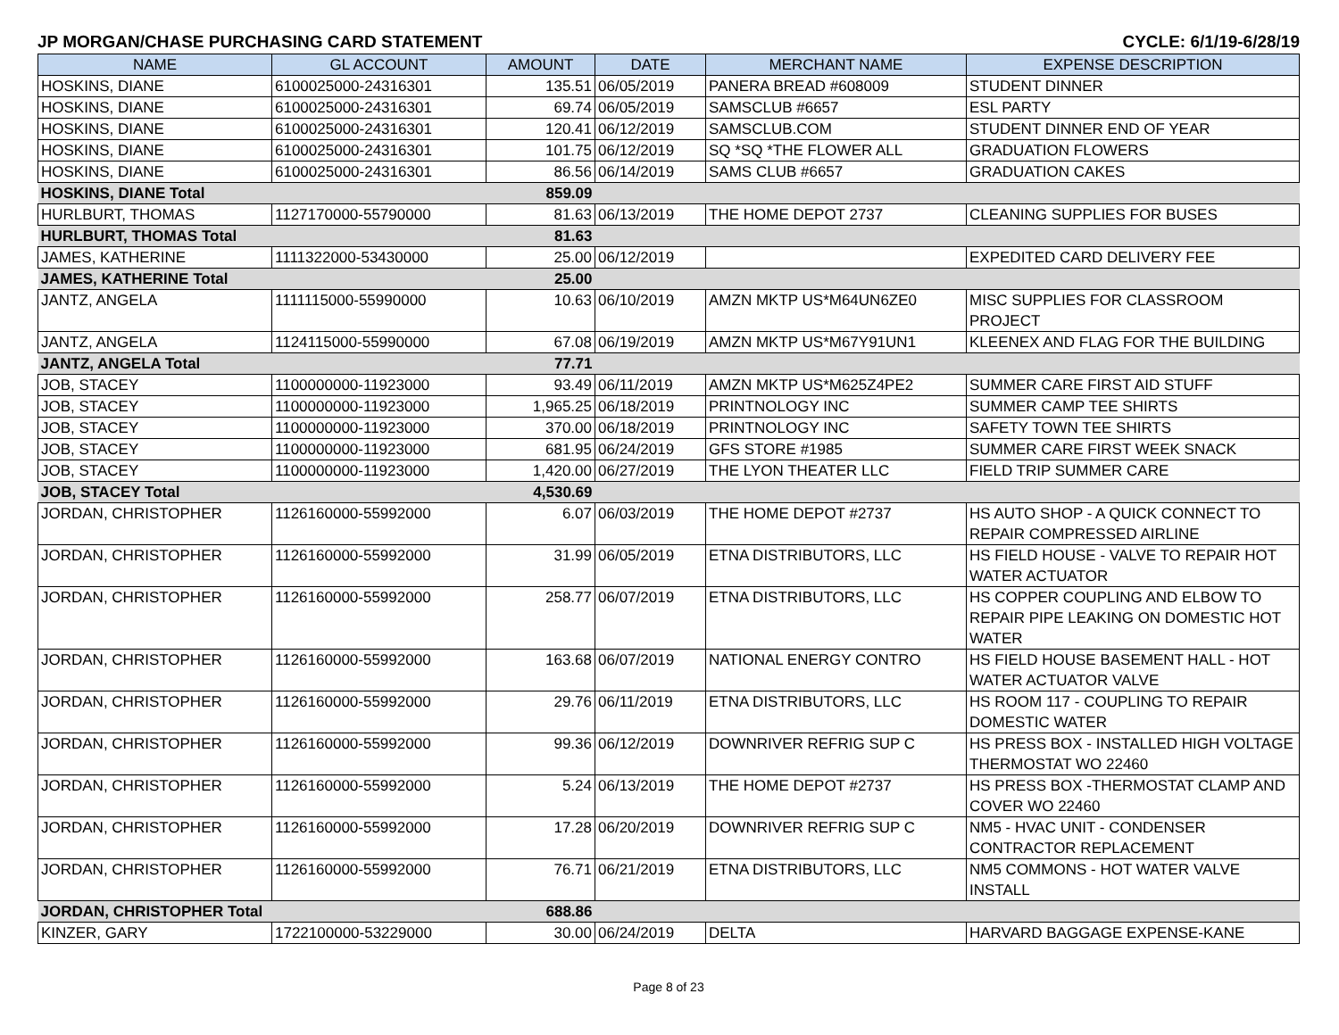JP MORGAN/CHASE PURCHASING CARD STATEMENT CYCLE: 6/1/19-6/28/19
| NAME | GL ACCOUNT | AMOUNT | DATE | MERCHANT NAME | EXPENSE DESCRIPTION |
| --- | --- | --- | --- | --- | --- |
| HOSKINS, DIANE | 6100025000-24316301 | 135.51 | 06/05/2019 | PANERA BREAD #608009 | STUDENT DINNER |
| HOSKINS, DIANE | 6100025000-24316301 | 69.74 | 06/05/2019 | SAMSCLUB #6657 | ESL PARTY |
| HOSKINS, DIANE | 6100025000-24316301 | 120.41 | 06/12/2019 | SAMSCLUB.COM | STUDENT DINNER END OF YEAR |
| HOSKINS, DIANE | 6100025000-24316301 | 101.75 | 06/12/2019 | SQ *SQ *THE FLOWER ALL | GRADUATION FLOWERS |
| HOSKINS, DIANE | 6100025000-24316301 | 86.56 | 06/14/2019 | SAMS CLUB #6657 | GRADUATION CAKES |
| HOSKINS, DIANE Total | | 859.09 | | | |
| HURLBURT, THOMAS | 1127170000-55790000 | 81.63 | 06/13/2019 | THE HOME DEPOT 2737 | CLEANING SUPPLIES FOR BUSES |
| HURLBURT, THOMAS Total | | 81.63 | | | |
| JAMES, KATHERINE | 1111322000-53430000 | 25.00 | 06/12/2019 | | EXPEDITED CARD DELIVERY FEE |
| JAMES, KATHERINE Total | | 25.00 | | | |
| JANTZ, ANGELA | 1111115000-55990000 | 10.63 | 06/10/2019 | AMZN MKTP US*M64UN6ZE0 | MISC SUPPLIES FOR CLASSROOM PROJECT |
| JANTZ, ANGELA | 1124115000-55990000 | 67.08 | 06/19/2019 | AMZN MKTP US*M67Y91UN1 | KLEENEX AND FLAG FOR THE BUILDING |
| JANTZ, ANGELA Total | | 77.71 | | | |
| JOB, STACEY | 1100000000-11923000 | 93.49 | 06/11/2019 | AMZN MKTP US*M625Z4PE2 | SUMMER CARE FIRST AID STUFF |
| JOB, STACEY | 1100000000-11923000 | 1,965.25 | 06/18/2019 | PRINTNOLOGY INC | SUMMER CAMP TEE SHIRTS |
| JOB, STACEY | 1100000000-11923000 | 370.00 | 06/18/2019 | PRINTNOLOGY INC | SAFETY TOWN TEE SHIRTS |
| JOB, STACEY | 1100000000-11923000 | 681.95 | 06/24/2019 | GFS STORE #1985 | SUMMER CARE FIRST WEEK SNACK |
| JOB, STACEY | 1100000000-11923000 | 1,420.00 | 06/27/2019 | THE LYON THEATER LLC | FIELD TRIP SUMMER CARE |
| JOB, STACEY Total | | 4,530.69 | | | |
| JORDAN, CHRISTOPHER | 1126160000-55992000 | 6.07 | 06/03/2019 | THE HOME DEPOT #2737 | HS AUTO SHOP - A QUICK CONNECT TO REPAIR COMPRESSED AIRLINE |
| JORDAN, CHRISTOPHER | 1126160000-55992000 | 31.99 | 06/05/2019 | ETNA DISTRIBUTORS, LLC | HS FIELD HOUSE - VALVE TO REPAIR HOT WATER ACTUATOR |
| JORDAN, CHRISTOPHER | 1126160000-55992000 | 258.77 | 06/07/2019 | ETNA DISTRIBUTORS, LLC | HS COPPER COUPLING AND ELBOW TO REPAIR PIPE LEAKING ON DOMESTIC HOT WATER |
| JORDAN, CHRISTOPHER | 1126160000-55992000 | 163.68 | 06/07/2019 | NATIONAL ENERGY CONTRO | HS FIELD HOUSE BASEMENT HALL - HOT WATER ACTUATOR VALVE |
| JORDAN, CHRISTOPHER | 1126160000-55992000 | 29.76 | 06/11/2019 | ETNA DISTRIBUTORS, LLC | HS ROOM 117 - COUPLING TO REPAIR DOMESTIC WATER |
| JORDAN, CHRISTOPHER | 1126160000-55992000 | 99.36 | 06/12/2019 | DOWNRIVER REFRIG SUP C | HS PRESS BOX - INSTALLED HIGH VOLTAGE THERMOSTAT WO 22460 |
| JORDAN, CHRISTOPHER | 1126160000-55992000 | 5.24 | 06/13/2019 | THE HOME DEPOT #2737 | HS PRESS BOX -THERMOSTAT CLAMP AND COVER WO 22460 |
| JORDAN, CHRISTOPHER | 1126160000-55992000 | 17.28 | 06/20/2019 | DOWNRIVER REFRIG SUP C | NM5 - HVAC UNIT - CONDENSER CONTRACTOR REPLACEMENT |
| JORDAN, CHRISTOPHER | 1126160000-55992000 | 76.71 | 06/21/2019 | ETNA DISTRIBUTORS, LLC | NM5 COMMONS - HOT WATER VALVE INSTALL |
| JORDAN, CHRISTOPHER Total | | 688.86 | | | |
| KINZER, GARY | 1722100000-53229000 | 30.00 | 06/24/2019 | DELTA | HARVARD BAGGAGE EXPENSE-KANE |
Page 8 of 23